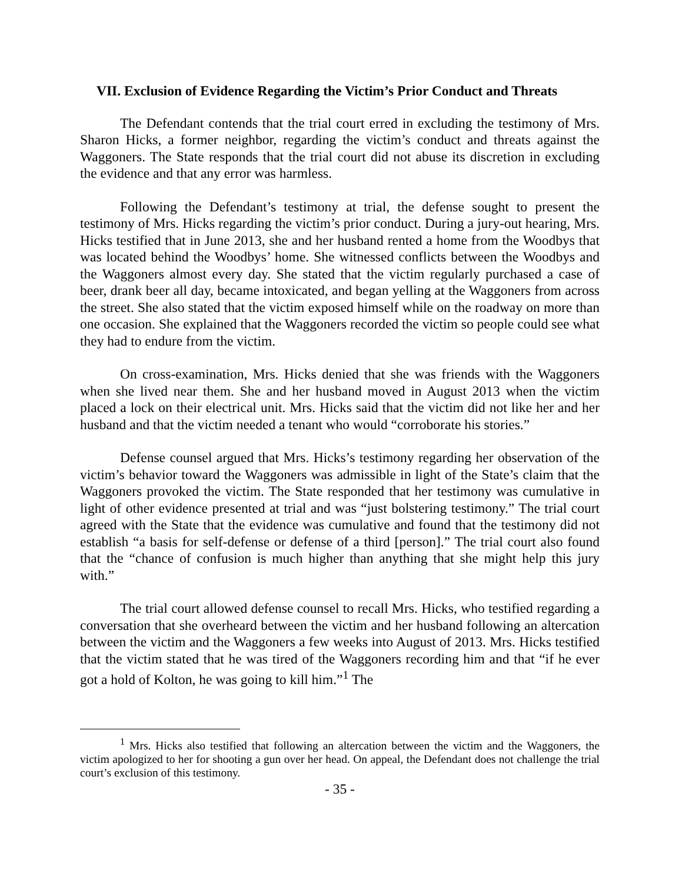VII. Exclusion of Evidence Regarding the Victim’s Prior Conduct and Threats
The Defendant contends that the trial court erred in excluding the testimony of Mrs. Sharon Hicks, a former neighbor, regarding the victim’s conduct and threats against the Waggoners. The State responds that the trial court did not abuse its discretion in excluding the evidence and that any error was harmless.
Following the Defendant’s testimony at trial, the defense sought to present the testimony of Mrs. Hicks regarding the victim’s prior conduct. During a jury-out hearing, Mrs. Hicks testified that in June 2013, she and her husband rented a home from the Woodbys that was located behind the Woodbys’ home. She witnessed conflicts between the Woodbys and the Waggoners almost every day. She stated that the victim regularly purchased a case of beer, drank beer all day, became intoxicated, and began yelling at the Waggoners from across the street. She also stated that the victim exposed himself while on the roadway on more than one occasion. She explained that the Waggoners recorded the victim so people could see what they had to endure from the victim.
On cross-examination, Mrs. Hicks denied that she was friends with the Waggoners when she lived near them. She and her husband moved in August 2013 when the victim placed a lock on their electrical unit. Mrs. Hicks said that the victim did not like her and her husband and that the victim needed a tenant who would “corroborate his stories.”
Defense counsel argued that Mrs. Hicks’s testimony regarding her observation of the victim’s behavior toward the Waggoners was admissible in light of the State’s claim that the Waggoners provoked the victim. The State responded that her testimony was cumulative in light of other evidence presented at trial and was “just bolstering testimony.” The trial court agreed with the State that the evidence was cumulative and found that the testimony did not establish “a basis for self-defense or defense of a third [person].” The trial court also found that the “chance of confusion is much higher than anything that she might help this jury with.”
The trial court allowed defense counsel to recall Mrs. Hicks, who testified regarding a conversation that she overheard between the victim and her husband following an altercation between the victim and the Waggoners a few weeks into August of 2013. Mrs. Hicks testified that the victim stated that he was tired of the Waggoners recording him and that “if he ever got a hold of Kolton, he was going to kill him.”<sup>1</sup> The
<sup>1</sup> Mrs. Hicks also testified that following an altercation between the victim and the Waggoners, the victim apologized to her for shooting a gun over her head. On appeal, the Defendant does not challenge the trial court’s exclusion of this testimony.
- 35 -